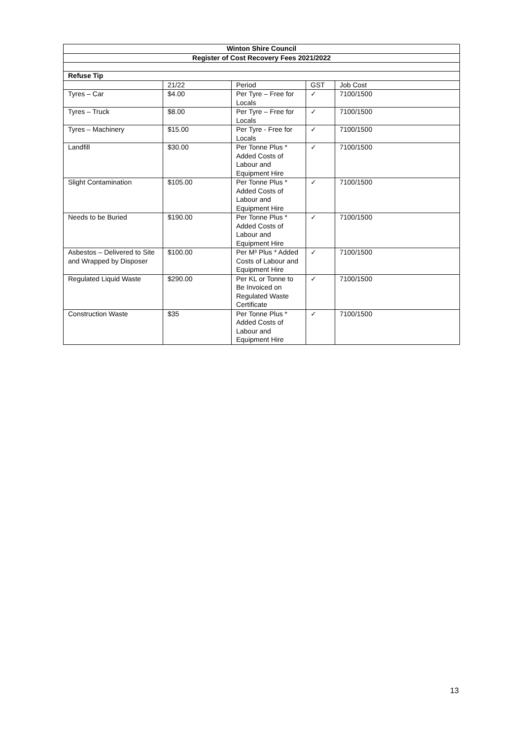| Winton Shire Council | | | | |
| --- | --- | --- | --- | --- |
| Register of Cost Recovery Fees 2021/2022 | | | | |
| Refuse Tip | | | | |
| | 21/22 | Period | GST | Job Cost |
| Tyres – Car | $4.00 | Per Tyre – Free for Locals | ✓ | 7100/1500 |
| Tyres – Truck | $8.00 | Per Tyre – Free for Locals | ✓ | 7100/1500 |
| Tyres – Machinery | $15.00 | Per Tyre - Free for Locals | ✓ | 7100/1500 |
| Landfill | $30.00 | Per Tonne Plus * Added Costs of Labour and Equipment Hire | ✓ | 7100/1500 |
| Slight Contamination | $105.00 | Per Tonne Plus * Added Costs of Labour and Equipment Hire | ✓ | 7100/1500 |
| Needs to be Buried | $190.00 | Per Tonne Plus * Added Costs of Labour and Equipment Hire | ✓ | 7100/1500 |
| Asbestos – Delivered to Site and Wrapped by Disposer | $100.00 | Per M³ Plus * Added Costs of Labour and Equipment Hire | ✓ | 7100/1500 |
| Regulated Liquid Waste | $290.00 | Per KL or Tonne to Be Invoiced on Regulated Waste Certificate | ✓ | 7100/1500 |
| Construction Waste | $35 | Per Tonne Plus * Added Costs of Labour and Equipment Hire | ✓ | 7100/1500 |
13